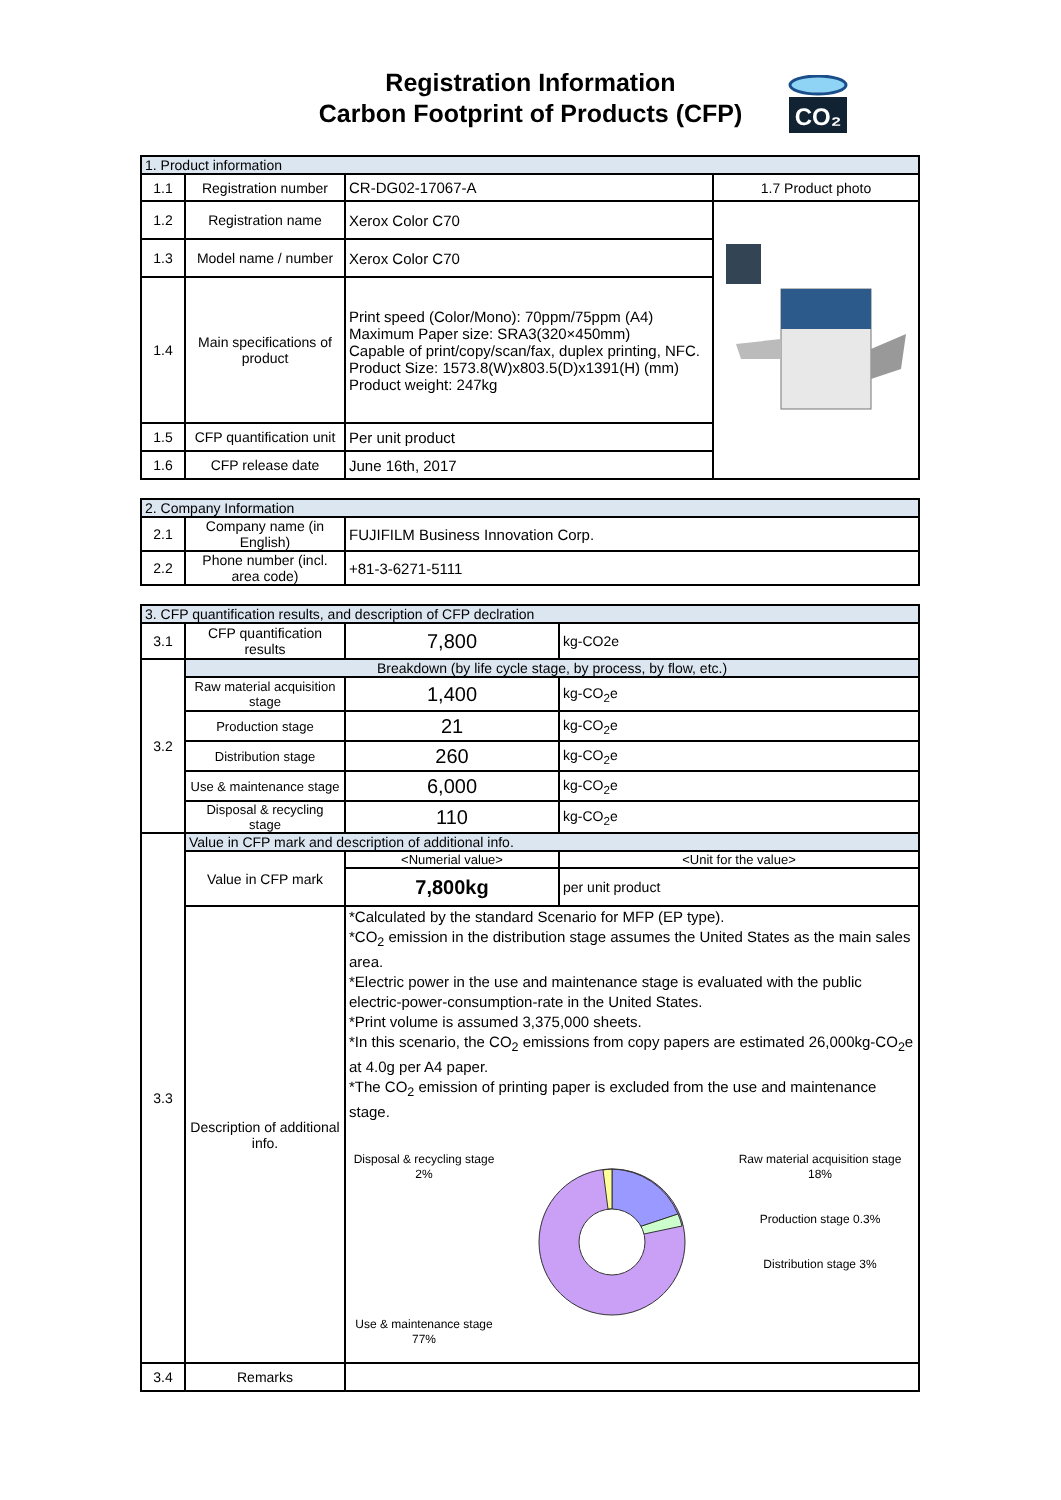Registration Information
Carbon Footprint of Products (CFP)
CO₂
| 1. Product information | | | |
| 1.1 | Registration number | CR-DG02-17067-A | 1.7 Product photo |
| 1.2 | Registration name | Xerox Color C70 | |
| 1.3 | Model name / number | Xerox Color C70 | |
| 1.4 | Main specifications of product | Print speed (Color/Mono): 70ppm/75ppm (A4) Maximum Paper size: SRA3(320×450mm) Capable of print/copy/scan/fax, duplex printing, NFC. Product Size: 1573.8(W)x803.5(D)x1391(H) (mm) Product weight: 247kg | |
| 1.5 | CFP quantification unit | Per unit product | |
| 1.6 | CFP release date | June 16th, 2017 | |
| 2. Company Information | | |
| 2.1 | Company name (in English) | FUJIFILM Business Innovation Corp. |
| 2.2 | Phone number (incl. area code) | +81-3-6271-5111 |
| 3. CFP quantification results, and description of CFP declration | | | |
| 3.1 | CFP quantification results | 7,800 | kg-CO2e |
| 3.2 | Breakdown (by life cycle stage, by process, by flow, etc.) | | |
| | Raw material acquisition stage | 1,400 | kg-CO<sub>2</sub>e |
| | Production stage | 21 | kg-CO<sub>2</sub>e |
| | Distribution stage | 260 | kg-CO<sub>2</sub>e |
| | Use & maintenance stage | 6,000 | kg-CO<sub>2</sub>e |
| | Disposal & recycling stage | 110 | kg-CO<sub>2</sub>e |
| 3.3 | Value in CFP mark and description of additional info. | | |
| | Value in CFP mark | <Numerial value> | <Unit for the value> |
| | | 7,800kg | per unit product |
| | Description of additional info. | *Calculated by the standard Scenario for MFP (EP type). *CO<sub>2</sub> emission in the distribution stage assumes the United States as the main sales area. *Electric power in the use and maintenance stage is evaluated with the public electric-power-consumption-rate in the United States. *Print volume is assumed 3,375,000 sheets. *In this scenario, the CO<sub>2</sub> emissions from copy papers are estimated 26,000kg-CO<sub>2</sub>e at 4.0g per A4 paper. *The CO<sub>2</sub> emission of printing paper is excluded from the use and maintenance stage. Disposal & recycling stage 2% Use & maintenance stage 77% Raw material acquisition stage 18% Production stage 0.3% Distribution stage 3% | |
| 3.4 | Remarks | | |